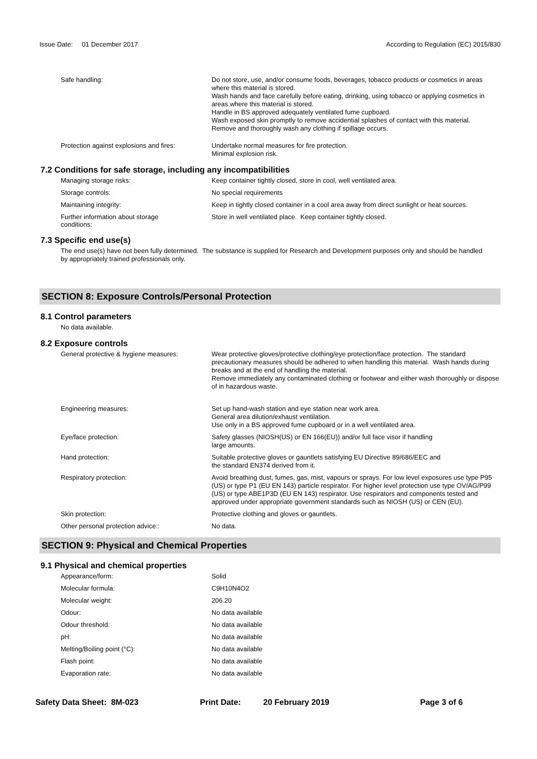Issue Date: 01 December 2017
According to Regulation (EC) 2015/830
Safe handling:
Do not store, use, and/or consume foods, beverages, tobacco products or cosmetics in areas where this material is stored.
Wash hands and face carefully before eating, drinking, using tobacco or applying cosmetics in areas where this material is stored.
Handle in BS approved adequately ventilated fume cupboard.
Wash exposed skin promptly to remove accidential splashes of contact with this material.
Remove and thoroughly wash any clothing if spillage occurs.
Protection against explosions and fires:
Undertake normal measures for fire protection.
Minimal explosion risk.
7.2 Conditions for safe storage, including any incompatibilities
Managing storage risks:
Keep container tightly closed, store in cool, well ventilated area.
Storage controls:
No special requirements
Maintaining integrity:
Keep in tightly closed container in a cool area away from direct sunlight or heat sources.
Further information about storage
conditions:
Store in well ventilated place. Keep container tightly closed.
7.3 Specific end use(s)
The end use(s) have not been fully determined. The substance is supplied for Research and Development purposes only and should be handled by appropriately trained professionals only.
SECTION 8: Exposure Controls/Personal Protection
8.1 Control parameters
No data available.
8.2 Exposure controls
General protective & hygiene measures:
Wear protective gloves/protective clothing/eye protection/face protection. The standard precautionary measures should be adhered to when handling this material. Wash hands during breaks and at the end of handling the material.
Remove immediately any contaminated clothing or footwear and either wash thoroughly or dispose of in hazardous waste.
Engineering measures:
Set up hand-wash station and eye station near work area.
General area dilution/exhaust ventilation.
Use only in a BS approved fume cupboard or in a well ventilated area.
Eye/face protection:
Safety glasses (NIOSH(US) or EN 166(EU)) and/or full face visor if handling
large amounts.
Hand protection:
Suitable protective gloves or gauntlets satisfying EU Directive 89/686/EEC and
the standard EN374 derived from it.
Respiratory protection:
Avoid breathing dust, fumes, gas, mist, vapours or sprays. For low level exposures use type P95 (US) or type P1 (EU EN 143) particle respirator. For higher level protection use type OV/AG/P99 (US) or type ABE1P3D (EU EN 143) respirator. Use respirators and components tested and approved under appropriate government standards such as NIOSH (US) or CEN (EU).
Skin protection:
Protective clothing and gloves or gauntlets.
Other personal protection advice::
No data.
SECTION 9: Physical and Chemical Properties
9.1 Physical and chemical properties
Appearance/form:
Solid
Molecular formula:
C9H10N4O2
Molecular weight:
206.20
Odour:
No data available
Odour threshold:
No data available
pH:
No data available
Melting/Boiling point (°C):
No data available
Flash point:
No data available
Evaporation rate:
No data available
Safety Data Sheet: 8M-023 Print Date: 20 February 2019 Page 3 of 6